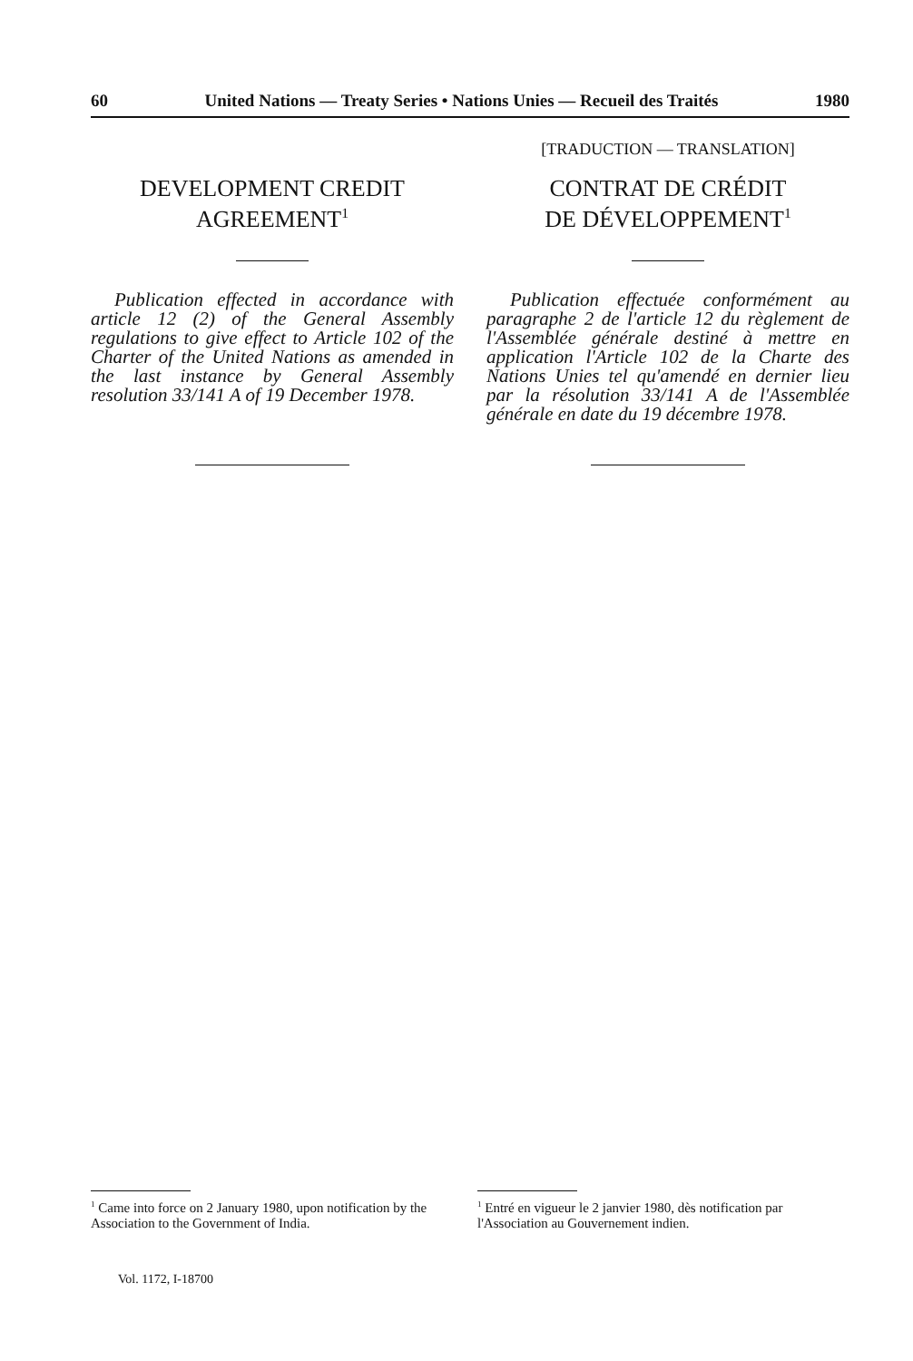60 United Nations — Treaty Series • Nations Unies — Recueil des Traités 1980
DEVELOPMENT CREDIT
AGREEMENT<sup>1</sup>
Publication effected in accordance with article 12 (2) of the General Assembly regulations to give effect to Article 102 of the Charter of the United Nations as amended in the last instance by General Assembly resolution 33/141 A of 19 December 1978.
[TRADUCTION — TRANSLATION]
CONTRAT DE CRÉDIT
DE DÉVELOPPEMENT<sup>1</sup>
Publication effectuée conformément au paragraphe 2 de l'article 12 du règlement de l'Assemblée générale destiné à mettre en application l'Article 102 de la Charte des Nations Unies tel qu'amendé en dernier lieu par la résolution 33/141 A de l'Assemblée générale en date du 19 décembre 1978.
<sup>1</sup> Came into force on 2 January 1980, upon notification by the Association to the Government of India.
<sup>1</sup> Entré en vigueur le 2 janvier 1980, dès notification par l'Association au Gouvernement indien.
Vol. 1172, I-18700